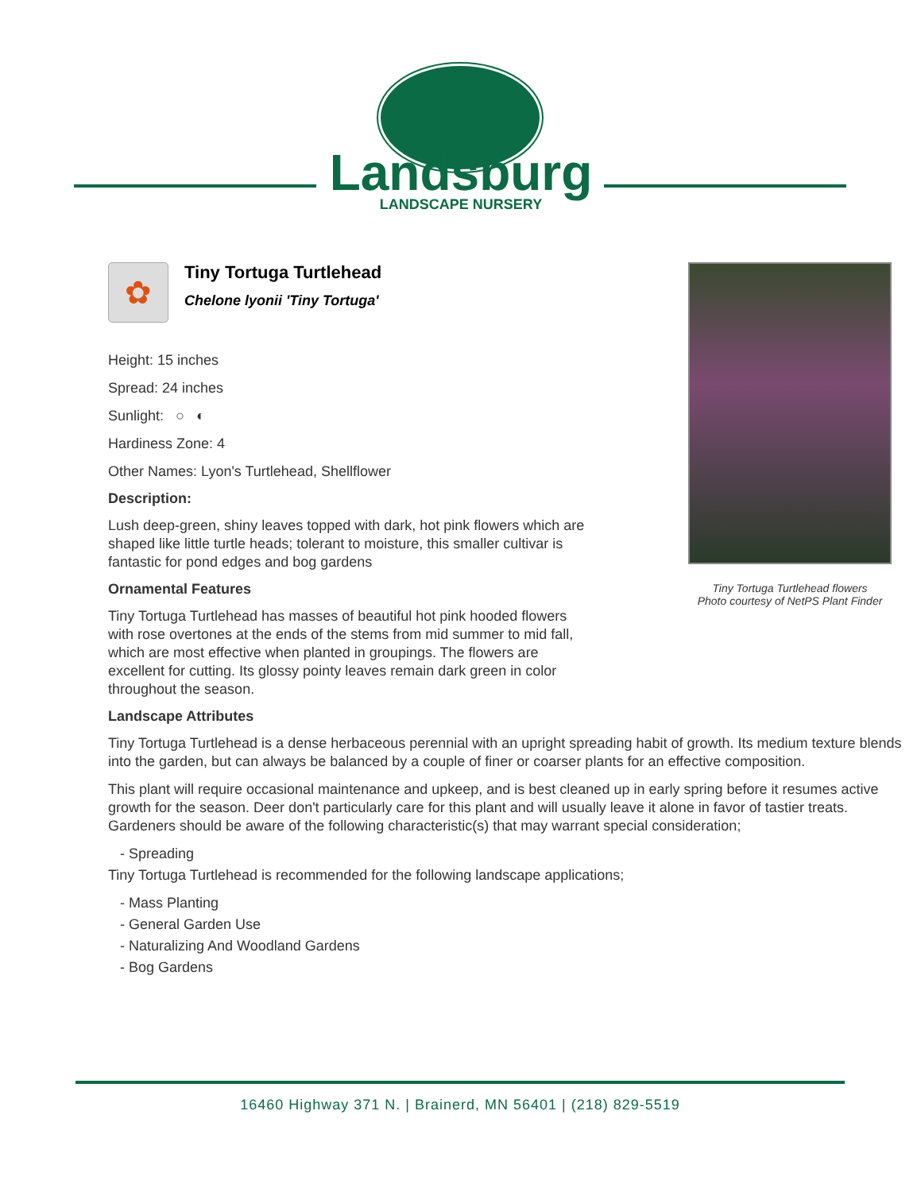Landsburg
LANDSCAPE NURSERY
✿
Tiny Tortuga Turtlehead
Chelone lyonii 'Tiny Tortuga'
Height: 15 inches
Spread: 24 inches
Sunlight: ○ ◐
Hardiness Zone: 4
Other Names: Lyon's Turtlehead, Shellflower
Description:
Lush deep-green, shiny leaves topped with dark, hot pink flowers which are shaped like little turtle heads; tolerant to moisture, this smaller cultivar is fantastic for pond edges and bog gardens
Ornamental Features
Tiny Tortuga Turtlehead has masses of beautiful hot pink hooded flowers with rose overtones at the ends of the stems from mid summer to mid fall, which are most effective when planted in groupings. The flowers are excellent for cutting. Its glossy pointy leaves remain dark green in color throughout the season.
Tiny Tortuga Turtlehead flowers
Photo courtesy of NetPS Plant Finder
Landscape Attributes
Tiny Tortuga Turtlehead is a dense herbaceous perennial with an upright spreading habit of growth. Its medium texture blends into the garden, but can always be balanced by a couple of finer or coarser plants for an effective composition.
This plant will require occasional maintenance and upkeep, and is best cleaned up in early spring before it resumes active growth for the season. Deer don't particularly care for this plant and will usually leave it alone in favor of tastier treats. Gardeners should be aware of the following characteristic(s) that may warrant special consideration;
- Spreading
Tiny Tortuga Turtlehead is recommended for the following landscape applications;
- Mass Planting
- General Garden Use
- Naturalizing And Woodland Gardens
- Bog Gardens
16460 Highway 371 N. | Brainerd, MN 56401 | (218) 829-5519